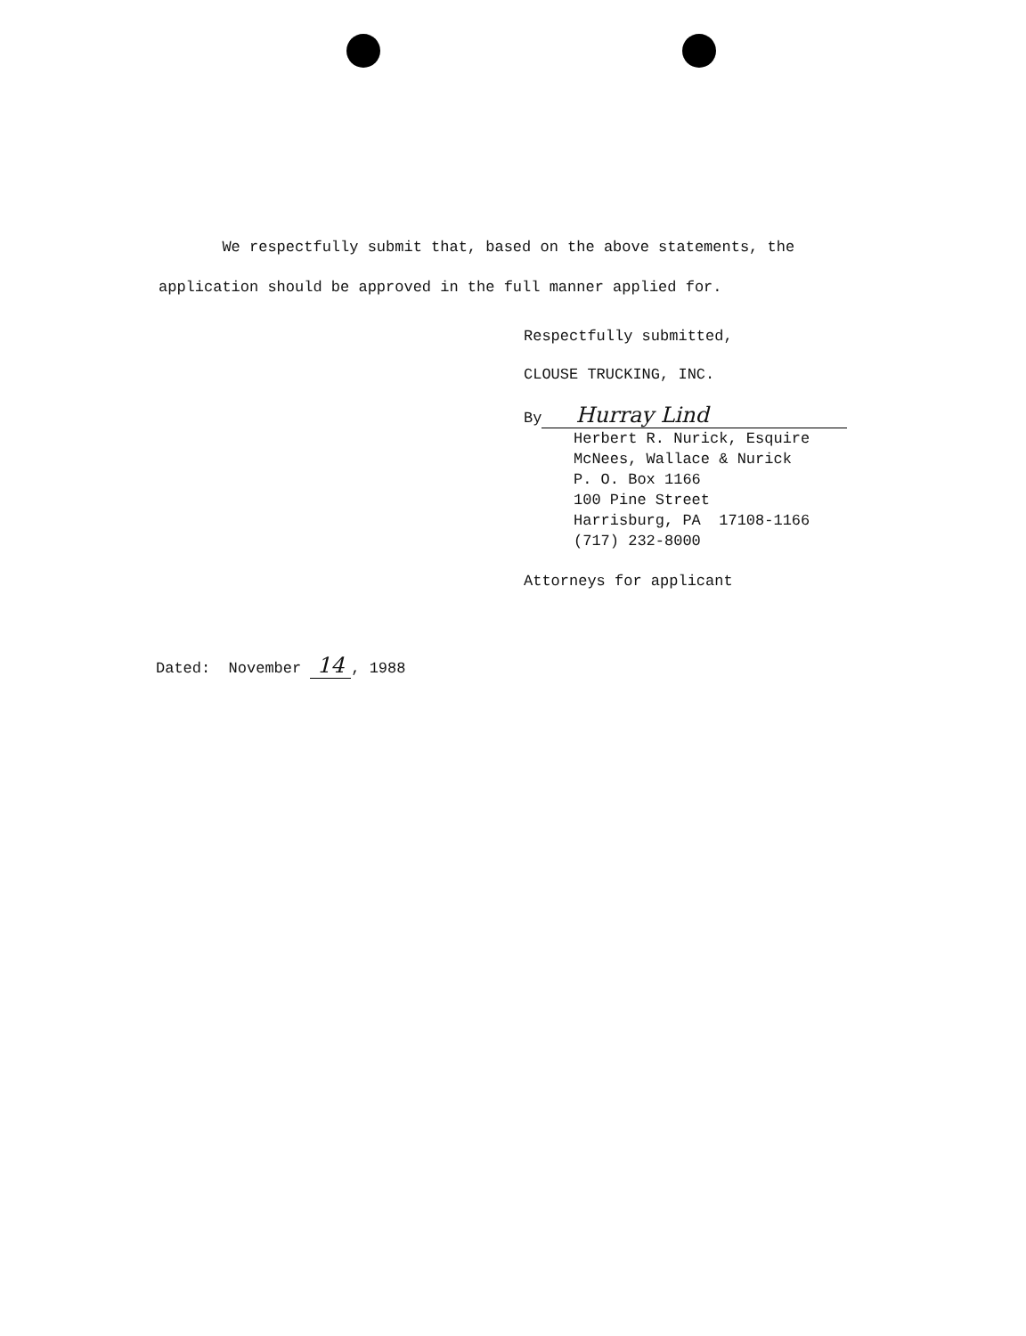We respectfully submit that, based on the above statements, the
application should be approved in the full manner applied for.
Respectfully submitted,
CLOUSE TRUCKING, INC.
By Hurray Lind
Herbert R. Nurick, Esquire
McNees, Wallace & Nurick
P. O. Box 1166
100 Pine Street
Harrisburg, PA 17108-1166
(717) 232-8000
Attorneys for applicant
Dated: November 14 , 1988